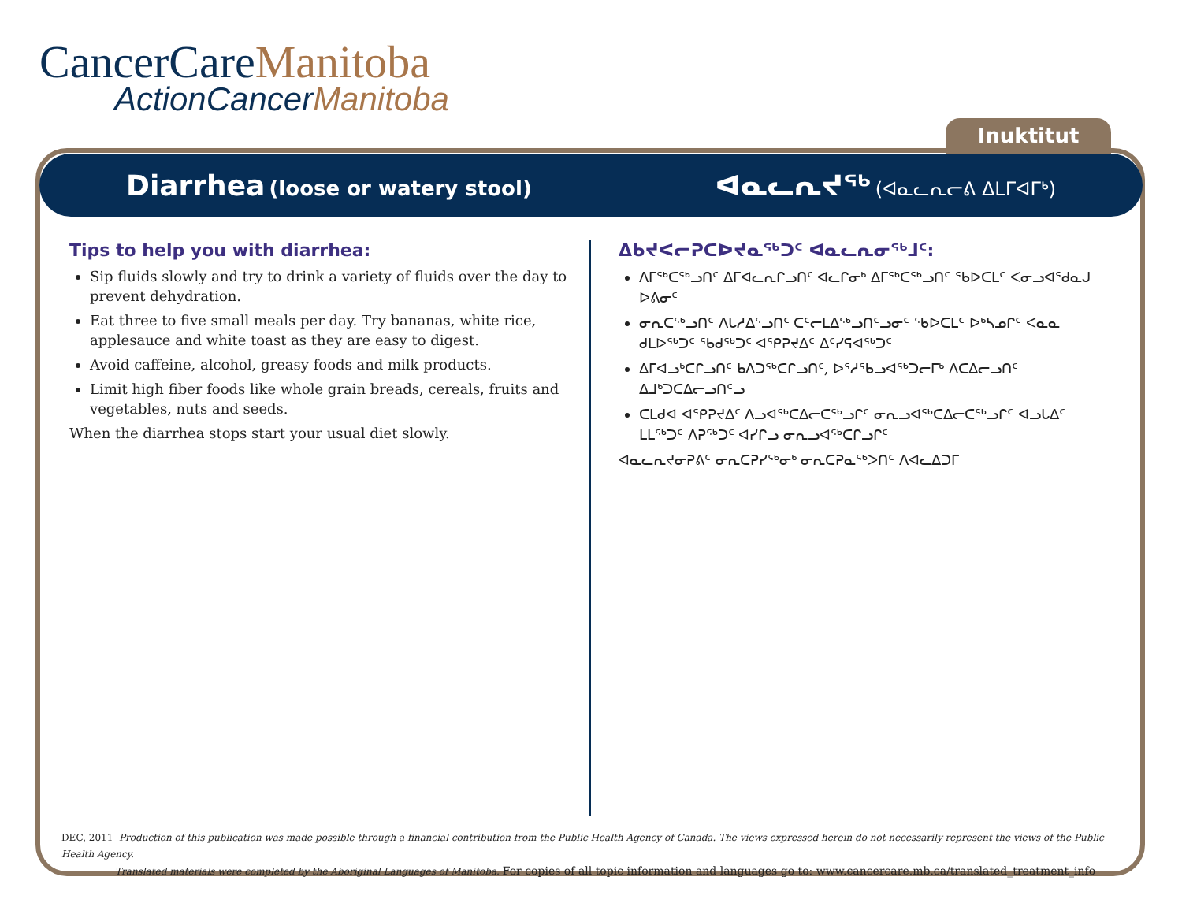CancerCareManitoba
ActionCancerManitoba
Inuktitut
Diarrhea (loose or watery stool)
ᐊᓇᓚᕆᔪᖅ (ᐊᓇᓚᕆᓕᕕ ᐃᒪᒥᐊᒥᒃ)
Tips to help you with diarrhea:
Sip fluids slowly and try to drink a variety of fluids over the day to prevent dehydration.
Eat three to five small meals per day. Try bananas, white rice, applesauce and white toast as they are easy to digest.
Avoid caffeine, alcohol, greasy foods and milk products.
Limit high fiber foods like whole grain breads, cereals, fruits and vegetables, nuts and seeds.
When the diarrhea stops start your usual diet slowly.
ᐃᑲᔪᐸᓕᕈᑕᐅᔪᓇᖅᑐᑦ ᐊᓇᓚᕆᓂᖅᒧᑦ:
ᐱᒥᖅᑕᖅᓗᑎᑦ ᐃᒥᐊᓚᕆᒋᓗᑎᑦ ᐊᓚᒋᓂᒃ ᐃᒥᖅᑕᖅᓗᑎᑦ ᖃᐅᑕᒪᑦ ᐸᓂᓗᐊᕐᑯᓇᒍ ᐅᕕᓂᑦ
ᓂᕆᑕᖅᓗᑎᑦ ᐱᒐᓱᐃᕐᓗᑎᑦ ᑕᑦᓕᒪᐃᖅᓗᑎᑦᓗᓂᑦ ᖃᐅᑕᒪᑦ ᐅᒃᓴᓄᒋᑦ ᐸᓇᓇ ᑯᒪᐅᖅᑐᑦ ᖃᑯᖅᑐᑦ ᐊᕿᕈᔪᐃᑦ ᐃᑦᓯᕋᐊᖅᑐᑦ
ᐃᒥᐊᓗᒃᑕᒋᓗᑎᑦ ᑲᐱᑐᖅᑕᒋᓗᑎᑦ, ᐅᕐᓱᖃᓗᐊᖅᑐᓕᒥᒃ ᐱᑕᐃᓕᓗᑎᑦ ᐃᒧᒃᑐᑕᐃᓕᓗᑎᑦᓗ
ᑕᒪᑯᐊ ᐊᕿᕈᔪᐃᑦ ᐱᓗᐊᖅᑕᐃᓕᑕᖅᓗᒋᑦ ᓂᕆᓗᐊᖅᑕᐃᓕᑕᖅᓗᒋᑦ ᐊᓗᒐᐃᑦ ᒪᒪᖅᑐᑦ ᐱᕈᖅᑐᑦ ᐊᓯᒋᓗ ᓂᕆᓗᐊᖅᑕᒋᓗᒋᑦ
ᐊᓇᓚᕆᔪᓂᕈᕕᑦ ᓂᕆᑕᕈᓯᖅᓂᒃ ᓂᕆᑕᕈᓇᖅᐳᑎᑦ ᐱᐊᓚᐃᑐᒥ
DEC, 2011 Production of this publication was made possible through a financial contribution from the Public Health Agency of Canada. The views expressed herein do not necessarily represent the views of the Public Health Agency.
Translated materials were completed by the Aboriginal Languages of Manitoba. For copies of all topic information and languages go to: www.cancercare.mb.ca/translated_treatment_info